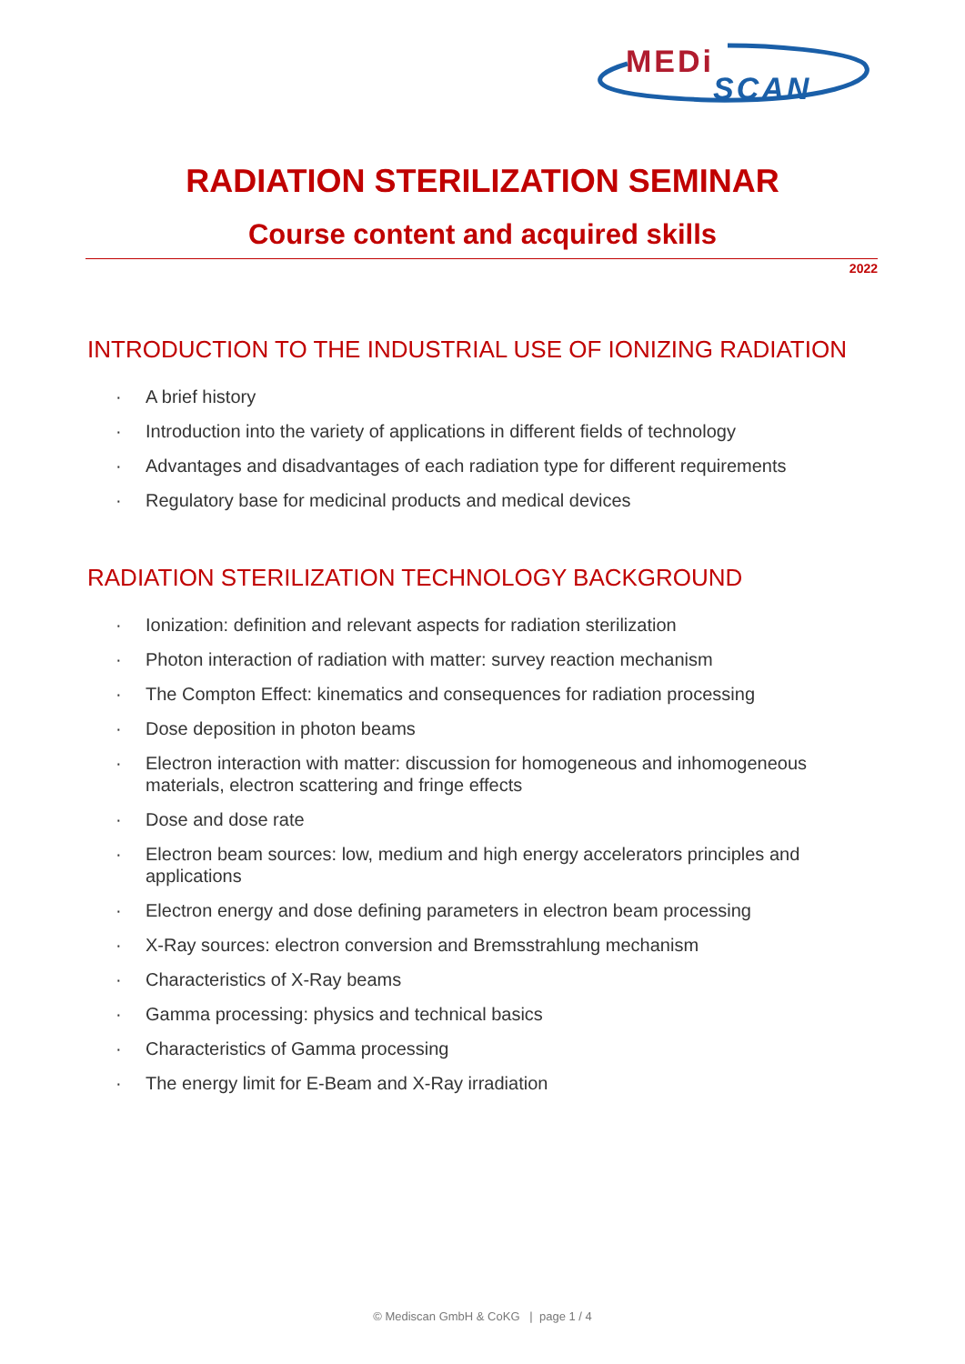MEDi
SCAN
RADIATION STERILIZATION SEMINAR
Course content and acquired skills
2022
INTRODUCTION TO THE INDUSTRIAL USE OF IONIZING RADIATION
· A brief history
· Introduction into the variety of applications in different fields of technology
· Advantages and disadvantages of each radiation type for different requirements
· Regulatory base for medicinal products and medical devices
RADIATION STERILIZATION TECHNOLOGY BACKGROUND
· Ionization: definition and relevant aspects for radiation sterilization
· Photon interaction of radiation with matter: survey reaction mechanism
· The Compton Effect: kinematics and consequences for radiation processing
· Dose deposition in photon beams
· Electron interaction with matter: discussion for homogeneous and inhomogeneous materials, electron scattering and fringe effects
· Dose and dose rate
· Electron beam sources: low, medium and high energy accelerators principles and applications
· Electron energy and dose defining parameters in electron beam processing
· X-Ray sources: electron conversion and Bremsstrahlung mechanism
· Characteristics of X-Ray beams
· Gamma processing: physics and technical basics
· Characteristics of Gamma processing
· The energy limit for E-Beam and X-Ray irradiation
© Mediscan GmbH & CoKG | page 1 / 4